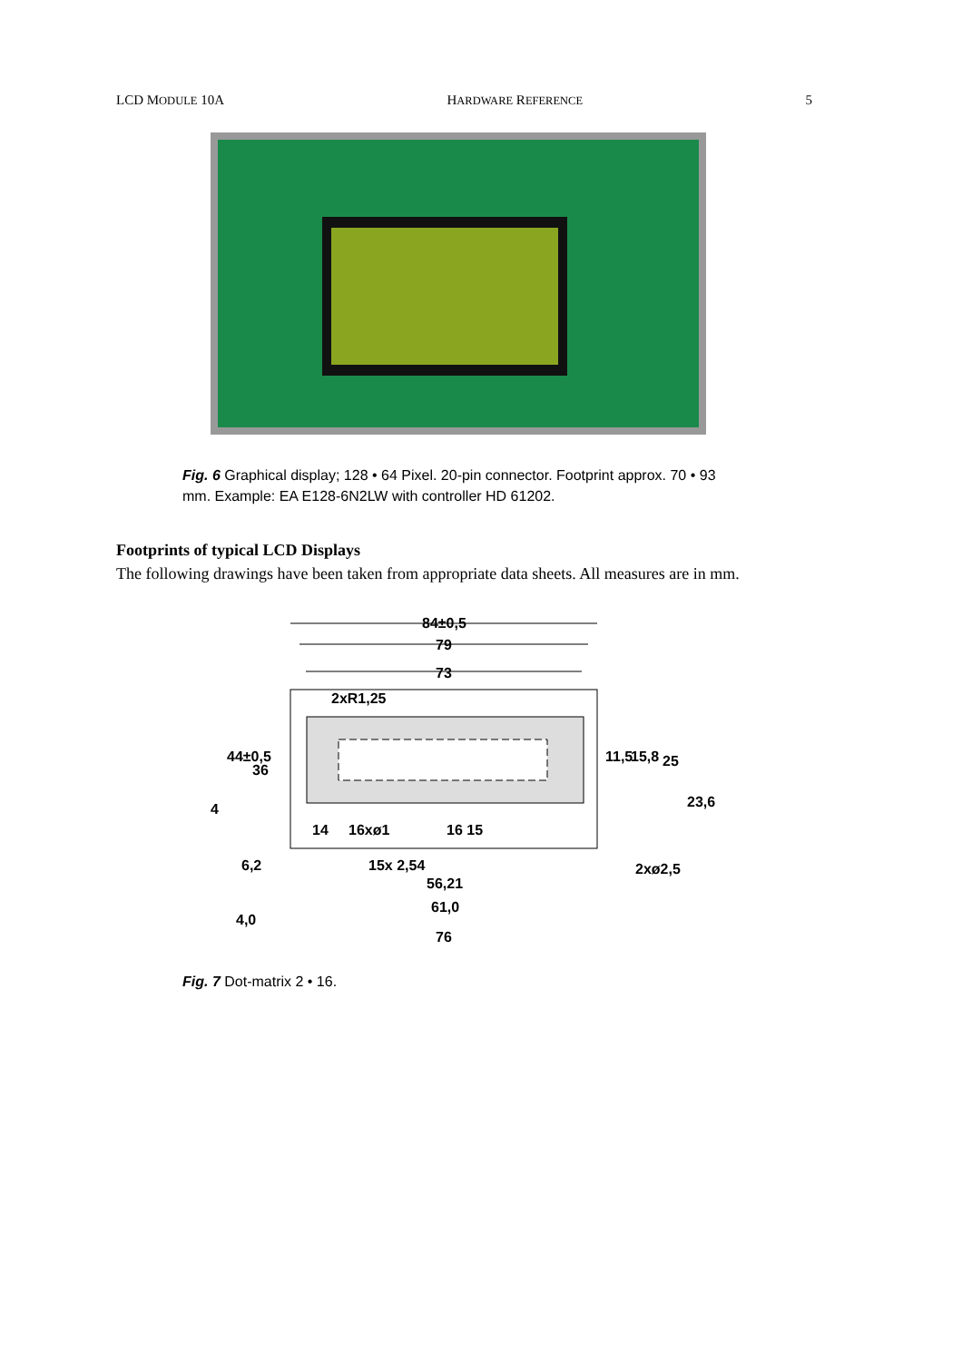LCD MODULE 10A HARDWARE REFERENCE 5
Fig. 6 Graphical display; 128 • 64 Pixel. 20-pin connector. Footprint approx. 70 • 93 mm. Example: EA E128-6N2LW with controller HD 61202.
Footprints of typical LCD Displays
The following drawings have been taken from appropriate data sheets. All measures are in mm.
84±0,5
79
73
2xR1,25
44±0,5
36
4
14 16xø1 16 15
6,2 15x 2,54 2xø2,5
56,21
61,0
4,0
76
11,5 15,8 25
23,6
Fig. 7 Dot-matrix 2 • 16.